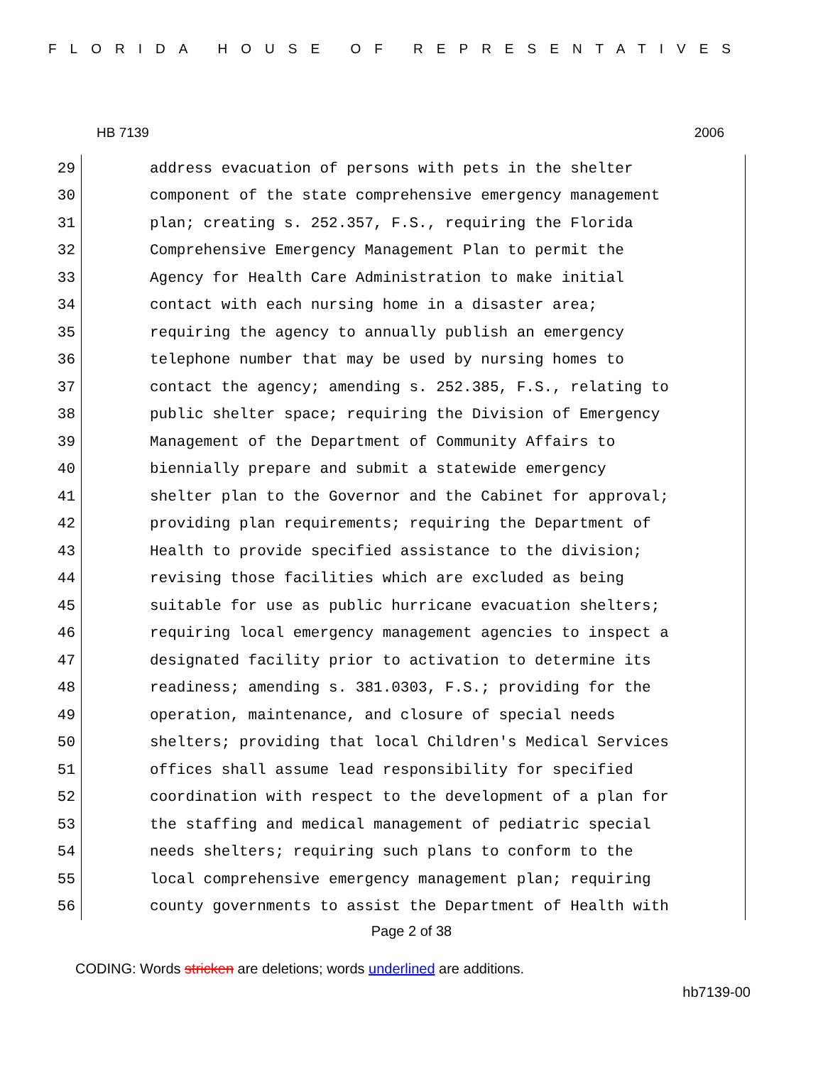FLORIDA HOUSE OF REPRESENTATIVES
HB 7139 2006
29 address evacuation of persons with pets in the shelter
30 component of the state comprehensive emergency management
31 plan; creating s. 252.357, F.S., requiring the Florida
32 Comprehensive Emergency Management Plan to permit the
33 Agency for Health Care Administration to make initial
34 contact with each nursing home in a disaster area;
35 requiring the agency to annually publish an emergency
36 telephone number that may be used by nursing homes to
37 contact the agency; amending s. 252.385, F.S., relating to
38 public shelter space; requiring the Division of Emergency
39 Management of the Department of Community Affairs to
40 biennially prepare and submit a statewide emergency
41 shelter plan to the Governor and the Cabinet for approval;
42 providing plan requirements; requiring the Department of
43 Health to provide specified assistance to the division;
44 revising those facilities which are excluded as being
45 suitable for use as public hurricane evacuation shelters;
46 requiring local emergency management agencies to inspect a
47 designated facility prior to activation to determine its
48 readiness; amending s. 381.0303, F.S.; providing for the
49 operation, maintenance, and closure of special needs
50 shelters; providing that local Children's Medical Services
51 offices shall assume lead responsibility for specified
52 coordination with respect to the development of a plan for
53 the staffing and medical management of pediatric special
54 needs shelters; requiring such plans to conform to the
55 local comprehensive emergency management plan; requiring
56 county governments to assist the Department of Health with
Page 2 of 38
CODING: Words stricken are deletions; words underlined are additions.
hb7139-00